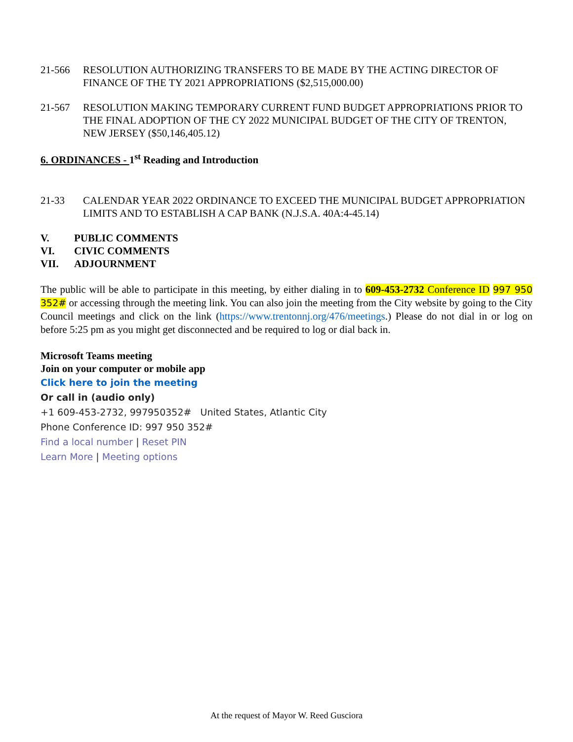21-566 RESOLUTION AUTHORIZING TRANSFERS TO BE MADE BY THE ACTING DIRECTOR OF FINANCE OF THE TY 2021 APPROPRIATIONS ($2,515,000.00)
21-567 RESOLUTION MAKING TEMPORARY CURRENT FUND BUDGET APPROPRIATIONS PRIOR TO THE FINAL ADOPTION OF THE CY 2022 MUNICIPAL BUDGET OF THE CITY OF TRENTON, NEW JERSEY ($50,146,405.12)
6. ORDINANCES - 1<sup>st</sup> Reading and Introduction
21-33 CALENDAR YEAR 2022 ORDINANCE TO EXCEED THE MUNICIPAL BUDGET APPROPRIATION LIMITS AND TO ESTABLISH A CAP BANK (N.J.S.A. 40A:4-45.14)
V. PUBLIC COMMENTS
VI. CIVIC COMMENTS
VII. ADJOURNMENT
The public will be able to participate in this meeting, by either dialing in to 609-453-2732 Conference ID 997 950 352# or accessing through the meeting link. You can also join the meeting from the City website by going to the City Council meetings and click on the link (https://www.trentonnj.org/476/meetings.) Please do not dial in or log on before 5:25 pm as you might get disconnected and be required to log or dial back in.
Microsoft Teams meeting
Join on your computer or mobile app
Click here to join the meeting
Or call in (audio only)
+1 609-453-2732, 997950352# United States, Atlantic City
Phone Conference ID: 997 950 352#
Find a local number | Reset PIN
Learn More | Meeting options
At the request of Mayor W. Reed Gusciora